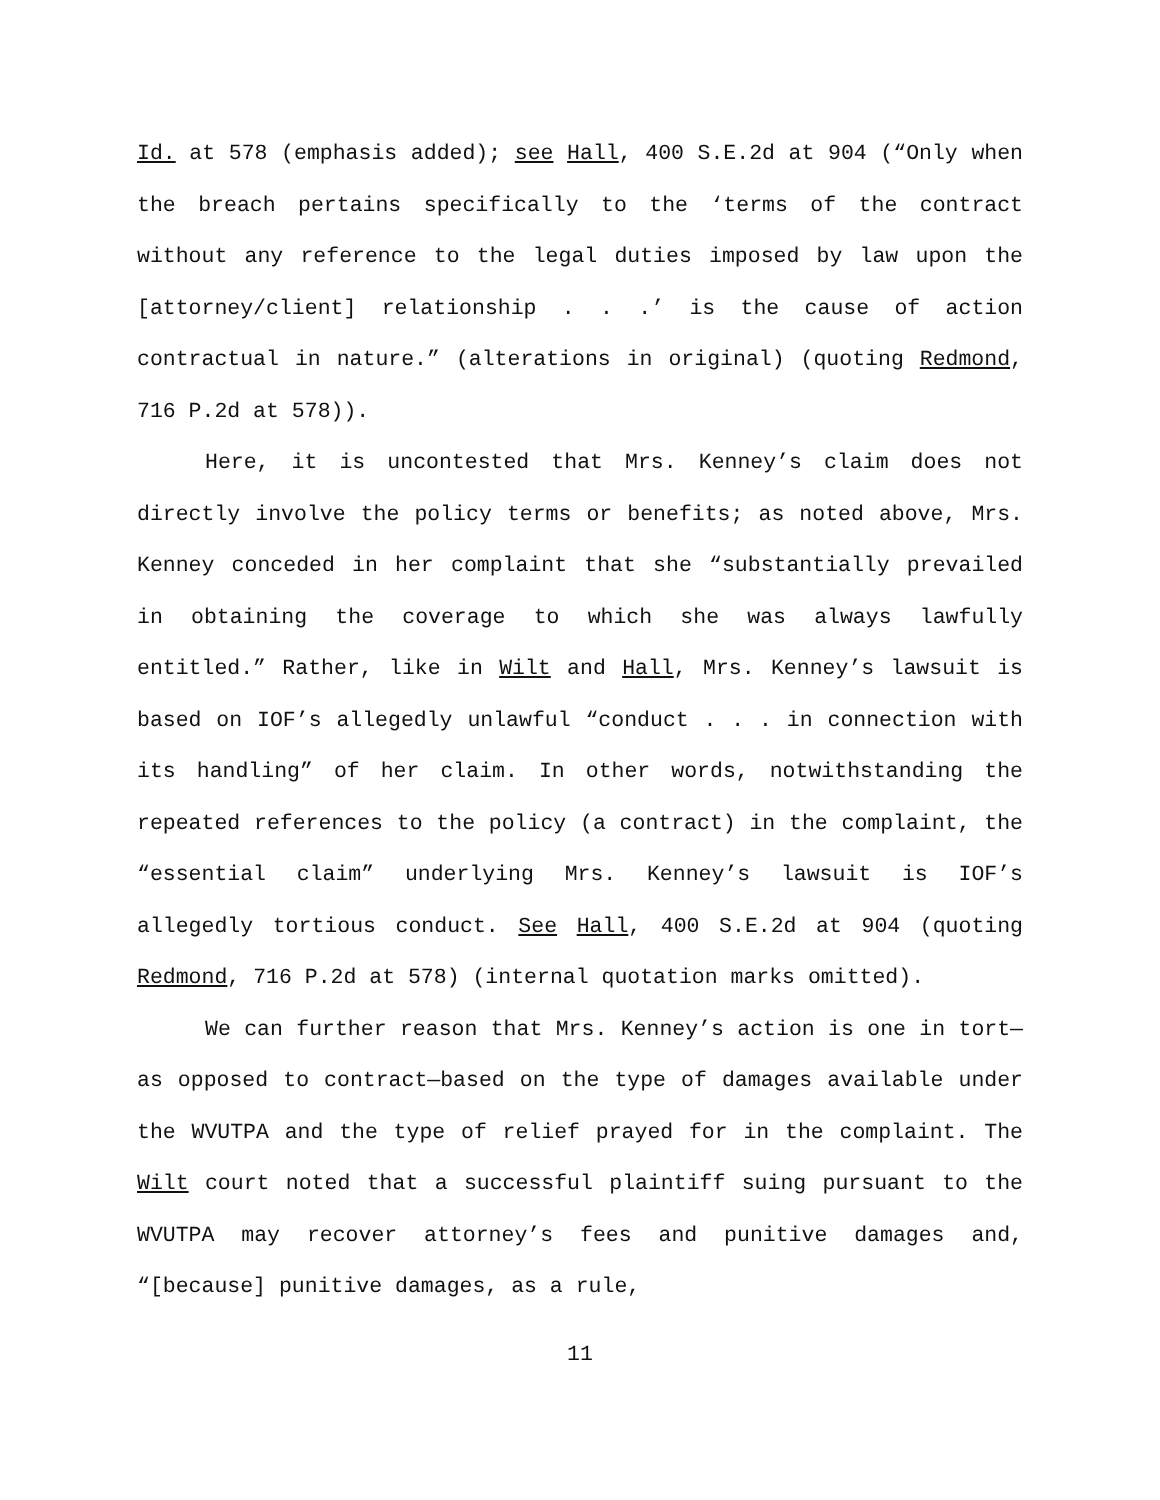Id. at 578 (emphasis added); see Hall, 400 S.E.2d at 904 (“Only when the breach pertains specifically to the ‘terms of the contract without any reference to the legal duties imposed by law upon the [attorney/client] relationship . . .’ is the cause of action contractual in nature.” (alterations in original) (quoting Redmond, 716 P.2d at 578)).
Here, it is uncontested that Mrs. Kenney’s claim does not directly involve the policy terms or benefits; as noted above, Mrs. Kenney conceded in her complaint that she “substantially prevailed in obtaining the coverage to which she was always lawfully entitled.” Rather, like in Wilt and Hall, Mrs. Kenney’s lawsuit is based on IOF’s allegedly unlawful “conduct . . . in connection with its handling” of her claim. In other words, notwithstanding the repeated references to the policy (a contract) in the complaint, the “essential claim” underlying Mrs. Kenney’s lawsuit is IOF’s allegedly tortious conduct. See Hall, 400 S.E.2d at 904 (quoting Redmond, 716 P.2d at 578) (internal quotation marks omitted).
We can further reason that Mrs. Kenney’s action is one in tort—as opposed to contract—based on the type of damages available under the WVUTPA and the type of relief prayed for in the complaint. The Wilt court noted that a successful plaintiff suing pursuant to the WVUTPA may recover attorney’s fees and punitive damages and, “[because] punitive damages, as a rule,
11